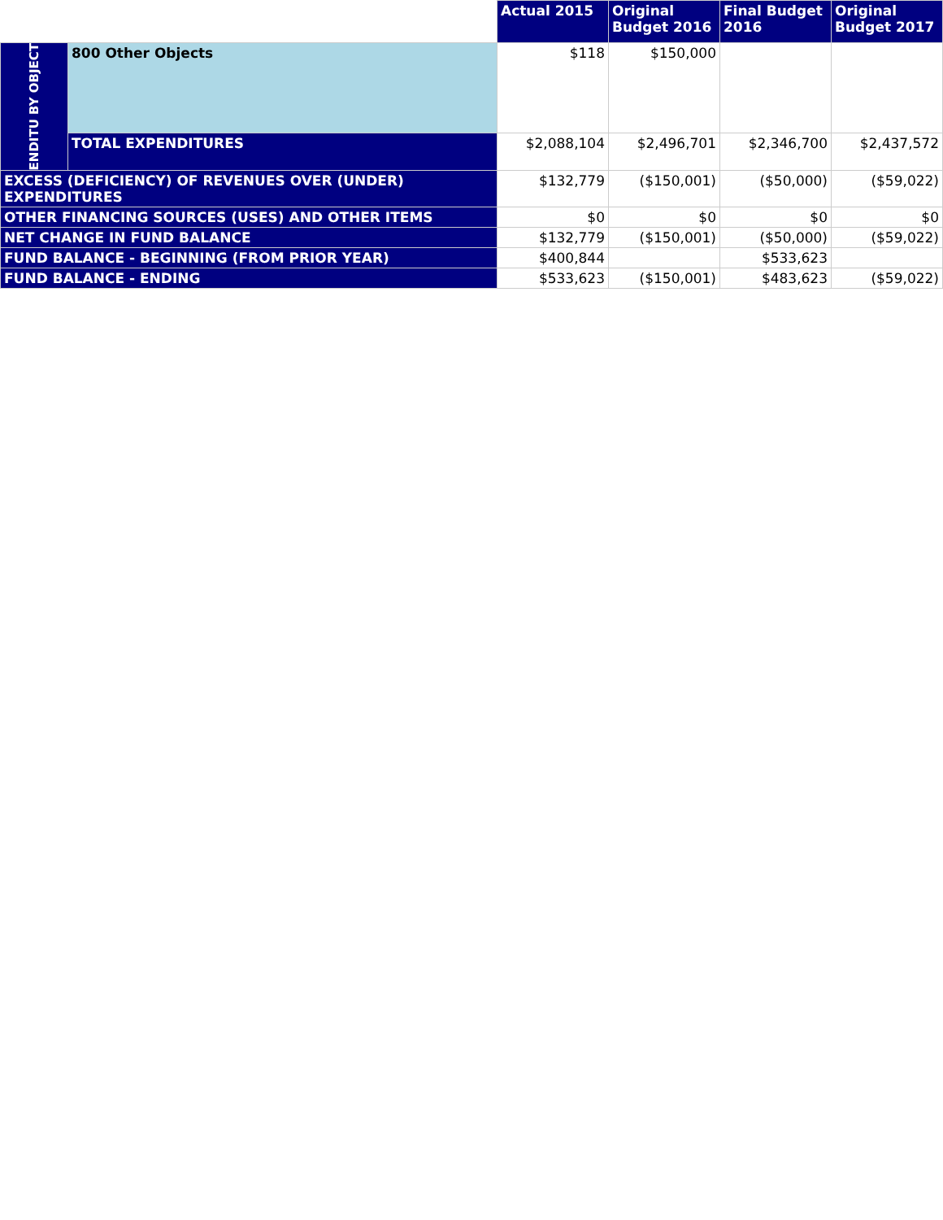| | | Actual 2015 | Original Budget 2016 | Final Budget 2016 | Original Budget 2017 |
| --- | --- | --- | --- | --- | --- |
| ENDITU BY OBJECT | 800 Other Objects | $118 | $150,000 | | |
| | TOTAL EXPENDITURES | $2,088,104 | $2,496,701 | $2,346,700 | $2,437,572 |
| EXCESS (DEFICIENCY) OF REVENUES OVER (UNDER) EXPENDITURES | | $132,779 | ($150,001) | ($50,000) | ($59,022) |
| OTHER FINANCING SOURCES (USES) AND OTHER ITEMS | | $0 | $0 | $0 | $0 |
| NET CHANGE IN FUND BALANCE | | $132,779 | ($150,001) | ($50,000) | ($59,022) |
| FUND BALANCE - BEGINNING (FROM PRIOR YEAR) | | $400,844 | | $533,623 | |
| FUND BALANCE - ENDING | | $533,623 | ($150,001) | $483,623 | ($59,022) |